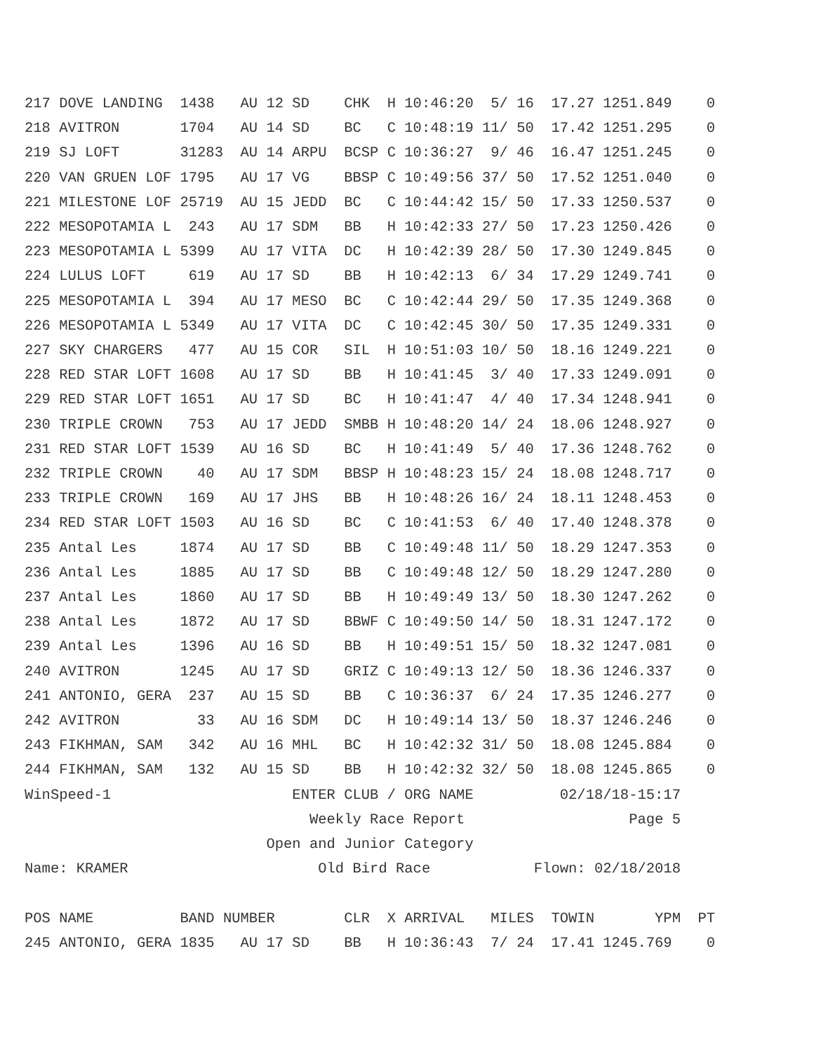217 DOVE LANDING  1438   AU 12 SD    CHK  H 10:46:20  5/ 16  17.27 1251.849    0
218 AVITRON       1704   AU 14 SD    BC   C 10:48:19 11/ 50  17.42 1251.295    0
219 SJ LOFT       31283  AU 14 ARPU  BCSP C 10:36:27  9/ 46  16.47 1251.245    0
220 VAN GRUEN LOF 1795   AU 17 VG    BBSP C 10:49:56 37/ 50  17.52 1251.040    0
221 MILESTONE LOF 25719  AU 15 JEDD  BC   C 10:44:42 15/ 50  17.33 1250.537    0
222 MESOPOTAMIA L  243   AU 17 SDM   BB   H 10:42:33 27/ 50  17.23 1250.426    0
223 MESOPOTAMIA L 5399   AU 17 VITA  DC   H 10:42:39 28/ 50  17.30 1249.845    0
224 LULUS LOFT     619   AU 17 SD    BB   H 10:42:13  6/ 34  17.29 1249.741    0
225 MESOPOTAMIA L  394   AU 17 MESO  BC   C 10:42:44 29/ 50  17.35 1249.368    0
226 MESOPOTAMIA L 5349   AU 17 VITA  DC   C 10:42:45 30/ 50  17.35 1249.331    0
227 SKY CHARGERS   477   AU 15 COR   SIL  H 10:51:03 10/ 50  18.16 1249.221    0
228 RED STAR LOFT 1608   AU 17 SD    BB   H 10:41:45  3/ 40  17.33 1249.091    0
229 RED STAR LOFT 1651   AU 17 SD    BC   H 10:41:47  4/ 40  17.34 1248.941    0
230 TRIPLE CROWN   753   AU 17 JEDD  SMBB H 10:48:20 14/ 24  18.06 1248.927    0
231 RED STAR LOFT 1539   AU 16 SD    BC   H 10:41:49  5/ 40  17.36 1248.762    0
232 TRIPLE CROWN    40   AU 17 SDM   BBSP H 10:48:23 15/ 24  18.08 1248.717    0
233 TRIPLE CROWN   169   AU 17 JHS   BB   H 10:48:26 16/ 24  18.11 1248.453    0
234 RED STAR LOFT 1503   AU 16 SD    BC   C 10:41:53  6/ 40  17.40 1248.378    0
235 Antal Les     1874   AU 17 SD    BB   C 10:49:48 11/ 50  18.29 1247.353    0
236 Antal Les     1885   AU 17 SD    BB   C 10:49:48 12/ 50  18.29 1247.280    0
237 Antal Les     1860   AU 17 SD    BB   H 10:49:49 13/ 50  18.30 1247.262    0
238 Antal Les     1872   AU 17 SD    BBWF C 10:49:50 14/ 50  18.31 1247.172    0
239 Antal Les     1396   AU 16 SD    BB   H 10:49:51 15/ 50  18.32 1247.081    0
240 AVITRON       1245   AU 17 SD    GRIZ C 10:49:13 12/ 50  18.36 1246.337    0
241 ANTONIO, GERA  237   AU 15 SD    BB   C 10:36:37  6/ 24  17.35 1246.277    0
242 AVITRON         33   AU 16 SDM   DC   H 10:49:14 13/ 50  18.37 1246.246    0
243 FIKHMAN, SAM   342   AU 16 MHL   BC   H 10:42:32 31/ 50  18.08 1245.884    0
244 FIKHMAN, SAM   132   AU 15 SD    BB   H 10:42:32 32/ 50  18.08 1245.865    0
WinSpeed-1                     ENTER CLUB / ORG NAME          02/18/18-15:17
                                 Weekly Race Report                   Page 5
                            Open and Junior Category
Name: KRAMER                      Old Bird Race            Flown: 02/18/2018

POS NAME          BAND NUMBER        CLR  X ARRIVAL   MILES  TOWIN       YPM  PT
245 ANTONIO, GERA 1835   AU 17 SD    BB   H 10:36:43  7/ 24  17.41 1245.769    0